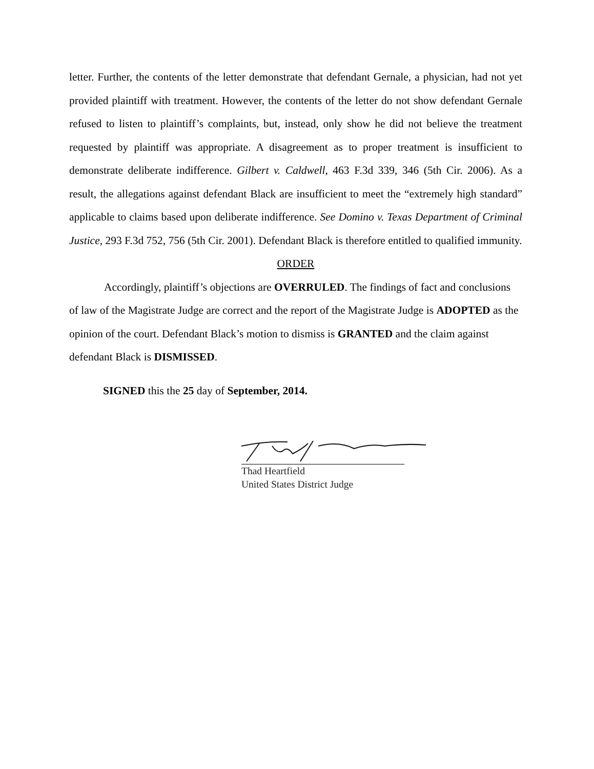letter. Further, the contents of the letter demonstrate that defendant Gernale, a physician, had not yet provided plaintiff with treatment. However, the contents of the letter do not show defendant Gernale refused to listen to plaintiff’s complaints, but, instead, only show he did not believe the treatment requested by plaintiff was appropriate. A disagreement as to proper treatment is insufficient to demonstrate deliberate indifference. Gilbert v. Caldwell, 463 F.3d 339, 346 (5th Cir. 2006). As a result, the allegations against defendant Black are insufficient to meet the “extremely high standard” applicable to claims based upon deliberate indifference. See Domino v. Texas Department of Criminal Justice, 293 F.3d 752, 756 (5th Cir. 2001). Defendant Black is therefore entitled to qualified immunity.
ORDER
Accordingly, plaintiff’s objections are OVERRULED. The findings of fact and conclusions of law of the Magistrate Judge are correct and the report of the Magistrate Judge is ADOPTED as the opinion of the court. Defendant Black’s motion to dismiss is GRANTED and the claim against defendant Black is DISMISSED.
SIGNED this the 25 day of September, 2014.
Thad Heartfield
United States District Judge